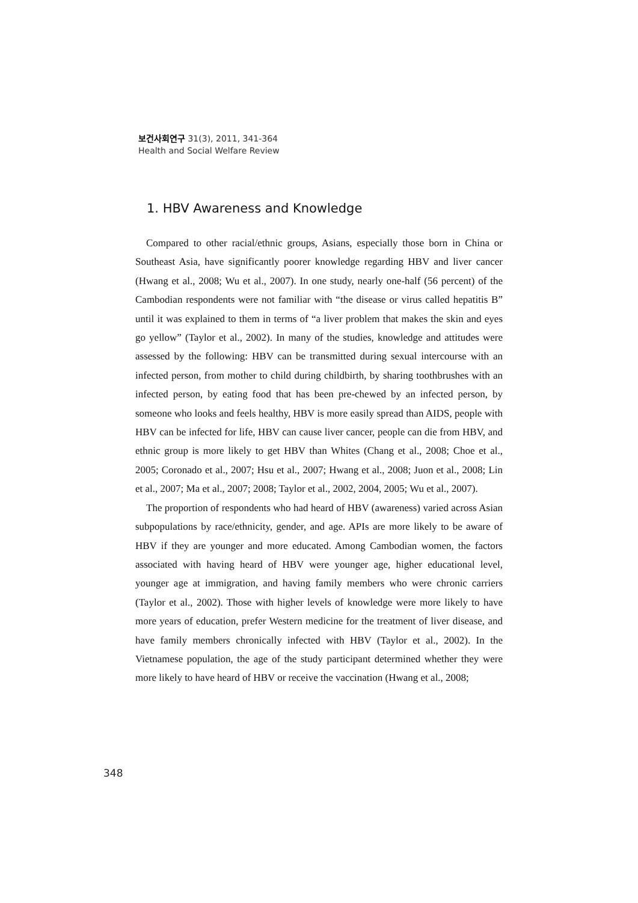보건사회연구 31(3), 2011, 341-364
Health and Social Welfare Review
1. HBV Awareness and Knowledge
Compared to other racial/ethnic groups, Asians, especially those born in China or Southeast Asia, have significantly poorer knowledge regarding HBV and liver cancer (Hwang et al., 2008; Wu et al., 2007). In one study, nearly one-half (56 percent) of the Cambodian respondents were not familiar with “the disease or virus called hepatitis B” until it was explained to them in terms of “a liver problem that makes the skin and eyes go yellow” (Taylor et al., 2002). In many of the studies, knowledge and attitudes were assessed by the following: HBV can be transmitted during sexual intercourse with an infected person, from mother to child during childbirth, by sharing toothbrushes with an infected person, by eating food that has been pre-chewed by an infected person, by someone who looks and feels healthy, HBV is more easily spread than AIDS, people with HBV can be infected for life, HBV can cause liver cancer, people can die from HBV, and ethnic group is more likely to get HBV than Whites (Chang et al., 2008; Choe et al., 2005; Coronado et al., 2007; Hsu et al., 2007; Hwang et al., 2008; Juon et al., 2008; Lin et al., 2007; Ma et al., 2007; 2008; Taylor et al., 2002, 2004, 2005; Wu et al., 2007).
The proportion of respondents who had heard of HBV (awareness) varied across Asian subpopulations by race/ethnicity, gender, and age. APIs are more likely to be aware of HBV if they are younger and more educated. Among Cambodian women, the factors associated with having heard of HBV were younger age, higher educational level, younger age at immigration, and having family members who were chronic carriers (Taylor et al., 2002). Those with higher levels of knowledge were more likely to have more years of education, prefer Western medicine for the treatment of liver disease, and have family members chronically infected with HBV (Taylor et al., 2002). In the Vietnamese population, the age of the study participant determined whether they were more likely to have heard of HBV or receive the vaccination (Hwang et al., 2008;
348